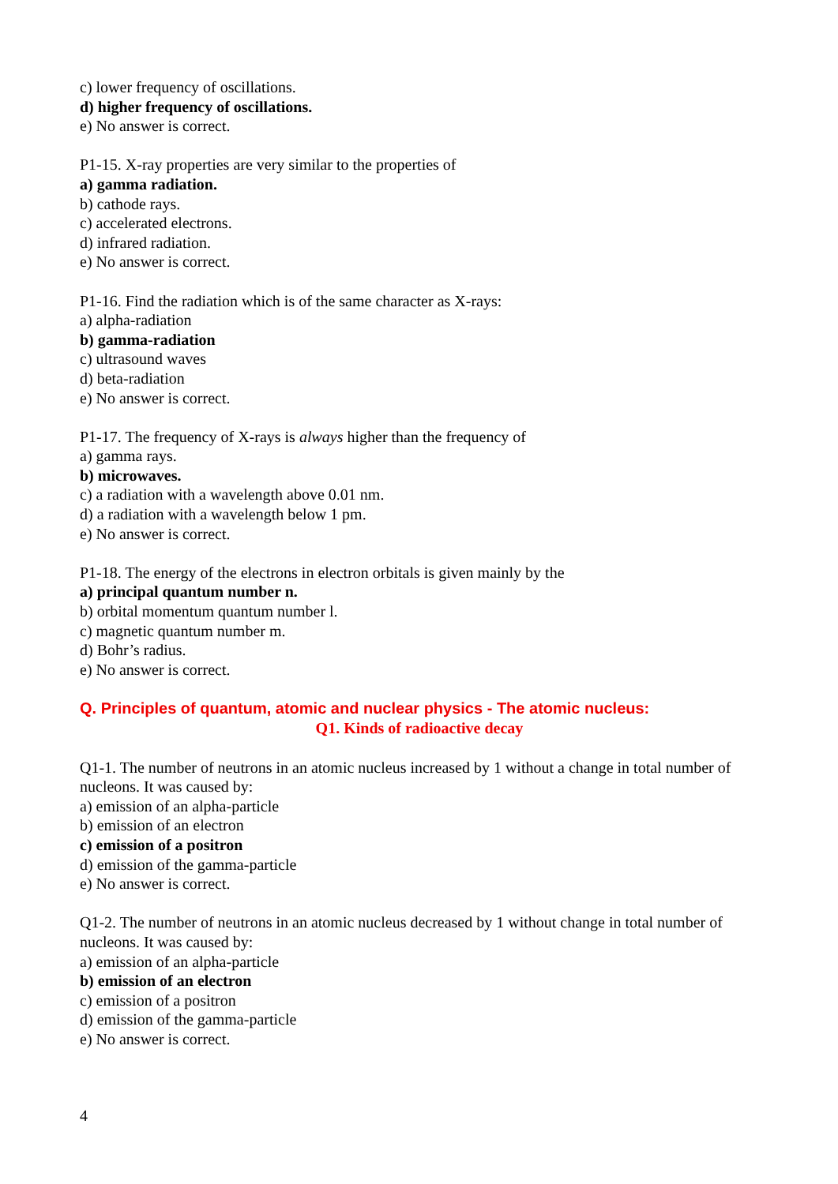c) lower frequency of oscillations.
d) higher frequency of oscillations.
e) No answer is correct.
P1-15. X-ray properties are very similar to the properties of
a) gamma radiation.
b) cathode rays.
c) accelerated electrons.
d) infrared radiation.
e) No answer is correct.
P1-16. Find the radiation which is of the same character as X-rays:
a) alpha-radiation
b) gamma-radiation
c) ultrasound waves
d) beta-radiation
e) No answer is correct.
P1-17. The frequency of X-rays is always higher than the frequency of
a) gamma rays.
b) microwaves.
c) a radiation with a wavelength above 0.01 nm.
d) a radiation with a wavelength below 1 pm.
e) No answer is correct.
P1-18. The energy of the electrons in electron orbitals is given mainly by the
a) principal quantum number n.
b) orbital momentum quantum number l.
c) magnetic quantum number m.
d) Bohr’s radius.
e) No answer is correct.
Q. Principles of quantum, atomic and nuclear physics - The atomic nucleus:
Q1. Kinds of radioactive decay
Q1-1. The number of neutrons in an atomic nucleus increased by 1 without a change in total number of nucleons. It was caused by:
a) emission of an alpha-particle
b) emission of an electron
c) emission of a positron
d) emission of the gamma-particle
e) No answer is correct.
Q1-2. The number of neutrons in an atomic nucleus decreased by 1 without change in total number of nucleons. It was caused by:
a) emission of an alpha-particle
b) emission of an electron
c) emission of a positron
d) emission of the gamma-particle
e) No answer is correct.
4